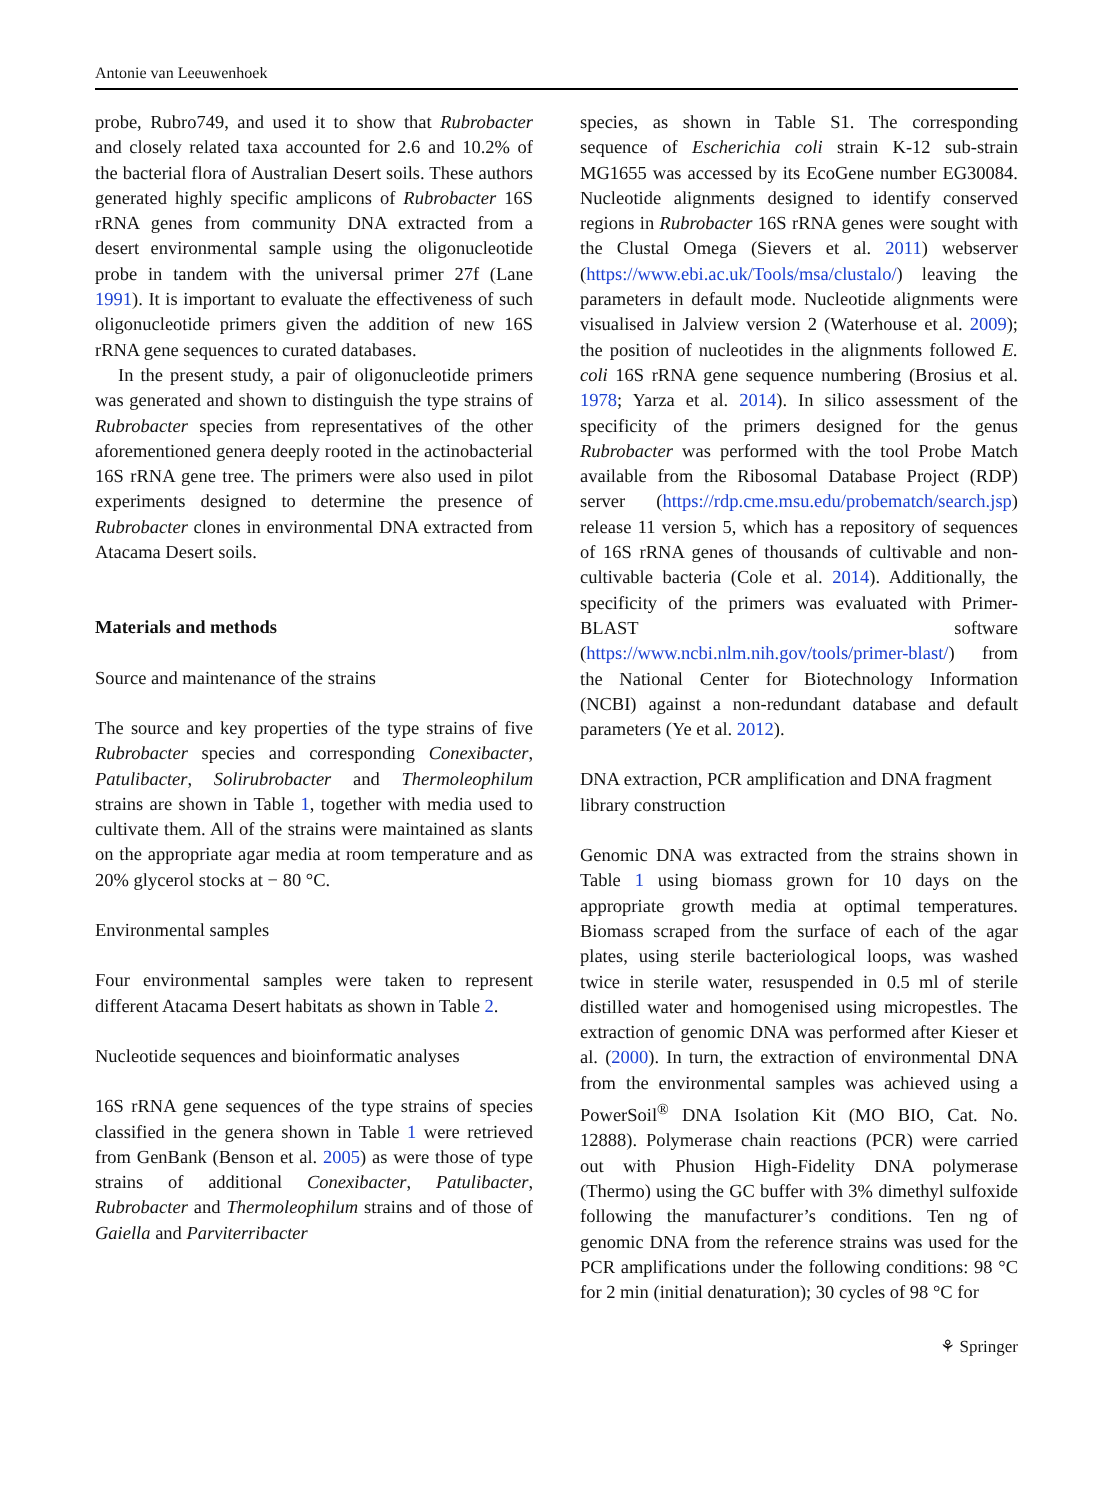Antonie van Leeuwenhoek
probe, Rubro749, and used it to show that Rubrobacter and closely related taxa accounted for 2.6 and 10.2% of the bacterial flora of Australian Desert soils. These authors generated highly specific amplicons of Rubrobacter 16S rRNA genes from community DNA extracted from a desert environmental sample using the oligonucleotide probe in tandem with the universal primer 27f (Lane 1991). It is important to evaluate the effectiveness of such oligonucleotide primers given the addition of new 16S rRNA gene sequences to curated databases.
In the present study, a pair of oligonucleotide primers was generated and shown to distinguish the type strains of Rubrobacter species from representatives of the other aforementioned genera deeply rooted in the actinobacterial 16S rRNA gene tree. The primers were also used in pilot experiments designed to determine the presence of Rubrobacter clones in environmental DNA extracted from Atacama Desert soils.
Materials and methods
Source and maintenance of the strains
The source and key properties of the type strains of five Rubrobacter species and corresponding Conexibacter, Patulibacter, Solirubrobacter and Thermoleophilum strains are shown in Table 1, together with media used to cultivate them. All of the strains were maintained as slants on the appropriate agar media at room temperature and as 20% glycerol stocks at − 80 °C.
Environmental samples
Four environmental samples were taken to represent different Atacama Desert habitats as shown in Table 2.
Nucleotide sequences and bioinformatic analyses
16S rRNA gene sequences of the type strains of species classified in the genera shown in Table 1 were retrieved from GenBank (Benson et al. 2005) as were those of type strains of additional Conexibacter, Patulibacter, Rubrobacter and Thermoleophilum strains and of those of Gaiella and Parviterribacter
species, as shown in Table S1. The corresponding sequence of Escherichia coli strain K-12 sub-strain MG1655 was accessed by its EcoGene number EG30084. Nucleotide alignments designed to identify conserved regions in Rubrobacter 16S rRNA genes were sought with the Clustal Omega (Sievers et al. 2011) webserver (https://www.ebi.ac.uk/Tools/msa/clustalo/) leaving the parameters in default mode. Nucleotide alignments were visualised in Jalview version 2 (Waterhouse et al. 2009); the position of nucleotides in the alignments followed E. coli 16S rRNA gene sequence numbering (Brosius et al. 1978; Yarza et al. 2014). In silico assessment of the specificity of the primers designed for the genus Rubrobacter was performed with the tool Probe Match available from the Ribosomal Database Project (RDP) server (https://rdp.cme.msu.edu/probematch/search.jsp) release 11 version 5, which has a repository of sequences of 16S rRNA genes of thousands of cultivable and non-cultivable bacteria (Cole et al. 2014). Additionally, the specificity of the primers was evaluated with Primer-BLAST software (https://www.ncbi.nlm.nih.gov/tools/primer-blast/) from the National Center for Biotechnology Information (NCBI) against a non-redundant database and default parameters (Ye et al. 2012).
DNA extraction, PCR amplification and DNA fragment library construction
Genomic DNA was extracted from the strains shown in Table 1 using biomass grown for 10 days on the appropriate growth media at optimal temperatures. Biomass scraped from the surface of each of the agar plates, using sterile bacteriological loops, was washed twice in sterile water, resuspended in 0.5 ml of sterile distilled water and homogenised using micropestles. The extraction of genomic DNA was performed after Kieser et al. (2000). In turn, the extraction of environmental DNA from the environmental samples was achieved using a PowerSoil<sup>®</sup> DNA Isolation Kit (MO BIO, Cat. No. 12888). Polymerase chain reactions (PCR) were carried out with Phusion High-Fidelity DNA polymerase (Thermo) using the GC buffer with 3% dimethyl sulfoxide following the manufacturer’s conditions. Ten ng of genomic DNA from the reference strains was used for the PCR amplifications under the following conditions: 98 °C for 2 min (initial denaturation); 30 cycles of 98 °C for
⚘ Springer